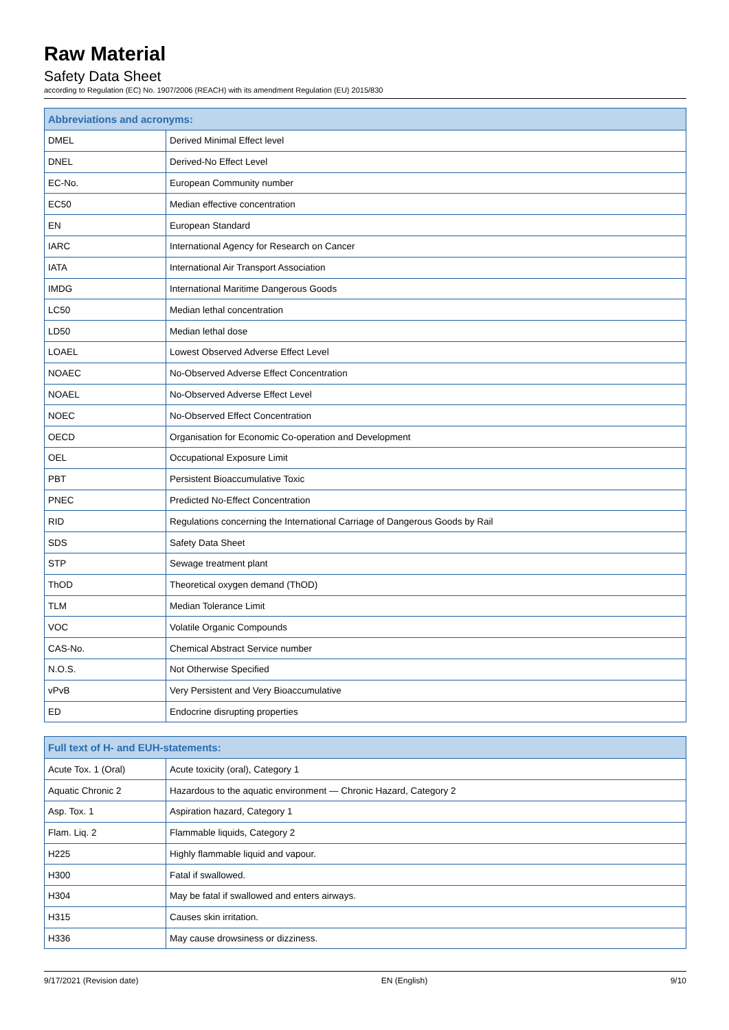Raw Material
Safety Data Sheet
according to Regulation (EC) No. 1907/2006 (REACH) with its amendment Regulation (EU) 2015/830
| Abbreviations and acronyms: | |
| --- | --- |
| DMEL | Derived Minimal Effect level |
| DNEL | Derived-No Effect Level |
| EC-No. | European Community number |
| EC50 | Median effective concentration |
| EN | European Standard |
| IARC | International Agency for Research on Cancer |
| IATA | International Air Transport Association |
| IMDG | International Maritime Dangerous Goods |
| LC50 | Median lethal concentration |
| LD50 | Median lethal dose |
| LOAEL | Lowest Observed Adverse Effect Level |
| NOAEC | No-Observed Adverse Effect Concentration |
| NOAEL | No-Observed Adverse Effect Level |
| NOEC | No-Observed Effect Concentration |
| OECD | Organisation for Economic Co-operation and Development |
| OEL | Occupational Exposure Limit |
| PBT | Persistent Bioaccumulative Toxic |
| PNEC | Predicted No-Effect Concentration |
| RID | Regulations concerning the International Carriage of Dangerous Goods by Rail |
| SDS | Safety Data Sheet |
| STP | Sewage treatment plant |
| ThOD | Theoretical oxygen demand (ThOD) |
| TLM | Median Tolerance Limit |
| VOC | Volatile Organic Compounds |
| CAS-No. | Chemical Abstract Service number |
| N.O.S. | Not Otherwise Specified |
| vPvB | Very Persistent and Very Bioaccumulative |
| ED | Endocrine disrupting properties |
| Full text of H- and EUH-statements: | |
| --- | --- |
| Acute Tox. 1 (Oral) | Acute toxicity (oral), Category 1 |
| Aquatic Chronic 2 | Hazardous to the aquatic environment — Chronic Hazard, Category 2 |
| Asp. Tox. 1 | Aspiration hazard, Category 1 |
| Flam. Liq. 2 | Flammable liquids, Category 2 |
| H225 | Highly flammable liquid and vapour. |
| H300 | Fatal if swallowed. |
| H304 | May be fatal if swallowed and enters airways. |
| H315 | Causes skin irritation. |
| H336 | May cause drowsiness or dizziness. |
9/17/2021 (Revision date) EN (English) 9/10